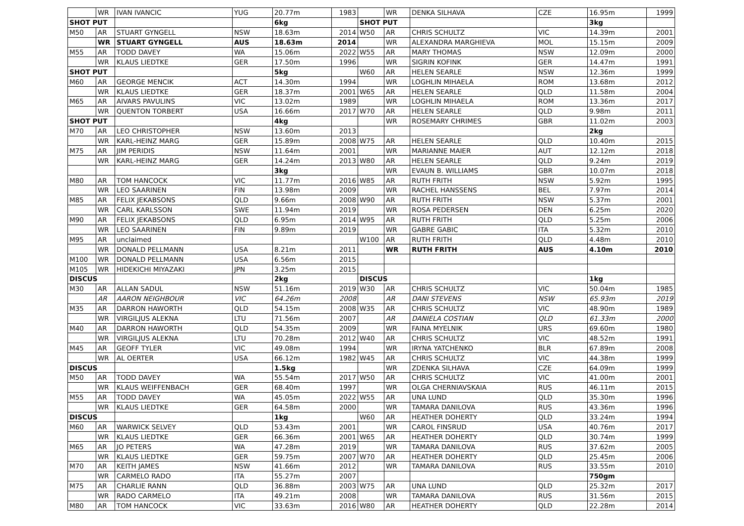| | WR | IVAN IVANCIC | YUG | 20.77m | 1983 | | WR | DENKA SILHAVA | CZE | 16.95m | 1999 |
| SHOT PUT | | | | 6kg | | SHOT PUT | | | | 3kg | |
| M50 | AR | STUART GYNGELL | NSW | 18.63m | 2014 | W50 | AR | CHRIS SCHULTZ | VIC | 14.39m | 2001 |
| | WR | STUART GYNGELL | AUS | 18.63m | 2014 | | WR | ALEXANDRA MARGHIEVA | MOL | 15.15m | 2009 |
| M55 | AR | TODD DAVEY | WA | 15.06m | 2022 | W55 | AR | MARY THOMAS | NSW | 12.09m | 2000 |
| | WR | KLAUS LIEDTKE | GER | 17.50m | 1996 | | WR | SIGRIN KOFINK | GER | 14.47m | 1991 |
| SHOT PUT | | | | 5kg | | W60 | AR | HELEN SEARLE | NSW | 12.36m | 1999 |
| M60 | AR | GEORGE MENCIK | ACT | 14.30m | 1994 | | WR | LOGHLIN MIHAELA | ROM | 13.68m | 2012 |
| | WR | KLAUS LIEDTKE | GER | 18.37m | 2001 | W65 | AR | HELEN SEARLE | QLD | 11.58m | 2004 |
| M65 | AR | AIVARS PAVULINS | VIC | 13.02m | 1989 | | WR | LOGHLIN MIHAELA | ROM | 13.36m | 2017 |
| | WR | QUENTON TORBERT | USA | 16.66m | 2017 | W70 | AR | HELEN SEARLE | QLD | 9.98m | 2011 |
| SHOT PUT | | | | 4kg | | | WR | ROSEMARY CHRIMES | GBR | 11.02m | 2003 |
| M70 | AR | LEO CHRISTOPHER | NSW | 13.60m | 2013 | | | | | 2kg | |
| | WR | KARL-HEINZ MARG | GER | 15.89m | 2008 | W75 | AR | HELEN SEARLE | QLD | 10.40m | 2015 |
| M75 | AR | JIM PERIDIS | NSW | 11.64m | 2001 | | WR | MARIANNE MAIER | AUT | 12.12m | 2018 |
| | WR | KARL-HEINZ MARG | GER | 14.24m | 2013 | W80 | AR | HELEN SEARLE | QLD | 9.24m | 2019 |
| | | | | 3kg | | | WR | EVAUN B. WILLIAMS | GBR | 10.07m | 2018 |
| M80 | AR | TOM HANCOCK | VIC | 11.77m | 2016 | W85 | AR | RUTH FRITH | NSW | 5.92m | 1995 |
| | WR | LEO SAARINEN | FIN | 13.98m | 2009 | | WR | RACHEL HANSSENS | BEL | 7.97m | 2014 |
| M85 | AR | FELIX JEKABSONS | QLD | 9.66m | 2008 | W90 | AR | RUTH FRITH | NSW | 5.37m | 2001 |
| | WR | CARL KARLSSON | SWE | 11.94m | 2019 | | WR | ROSA PEDERSEN | DEN | 6.25m | 2020 |
| M90 | AR | FELIX JEKABSONS | QLD | 6.95m | 2014 | W95 | AR | RUTH FRITH | QLD | 5.25m | 2006 |
| | WR | LEO SAARINEN | FIN | 9.89m | 2019 | | WR | GABRE GABIC | ITA | 5.32m | 2010 |
| M95 | AR | unclaimed | | | | W100 | AR | RUTH FRITH | QLD | 4.48m | 2010 |
| | WR | DONALD PELLMANN | USA | 8.21m | 2011 | | WR | RUTH FRITH | AUS | 4.10m | 2010 |
| M100 | WR | DONALD PELLMANN | USA | 6.56m | 2015 | | | | | | |
| M105 | WR | HIDEKICHI MIYAZAKI | JPN | 3.25m | 2015 | | | | | | |
| DISCUS | | | | 2kg | | DISCUS | | | | 1kg | |
| M30 | AR | ALLAN SADUL | NSW | 51.16m | 2019 | W30 | AR | CHRIS SCHULTZ | VIC | 50.04m | 1985 |
| | AR | AARON NEIGHBOUR | VIC | 64.26m | 2008 | | AR | DANI STEVENS | NSW | 65.93m | 2019 |
| M35 | AR | DARRON HAWORTH | QLD | 54.15m | 2008 | W35 | AR | CHRIS SCHULTZ | VIC | 48.90m | 1989 |
| | WR | VIRGILJUS ALEKNA | LTU | 71.56m | 2007 | | AR | DANIELA COSTIAN | QLD | 61.33m | 2000 |
| M40 | AR | DARRON HAWORTH | QLD | 54.35m | 2009 | | WR | FAINA MYELNIK | URS | 69.60m | 1980 |
| | WR | VIRGILJUS ALEKNA | LTU | 70.28m | 2012 | W40 | AR | CHRIS SCHULTZ | VIC | 48.52m | 1991 |
| M45 | AR | GEOFF TYLER | VIC | 49.08m | 1994 | | WR | IRYNA YATCHENKO | BLR | 67.89m | 2008 |
| | WR | AL OERTER | USA | 66.12m | 1982 | W45 | AR | CHRIS SCHULTZ | VIC | 44.38m | 1999 |
| DISCUS | | | | 1.5kg | | | WR | ZDENKA SILHAVA | CZE | 64.09m | 1999 |
| M50 | AR | TODD DAVEY | WA | 55.54m | 2017 | W50 | AR | CHRIS SCHULTZ | VIC | 41.00m | 2001 |
| | WR | KLAUS WEIFFENBACH | GER | 68.40m | 1997 | | WR | OLGA CHERNIAVSKAIA | RUS | 46.11m | 2015 |
| M55 | AR | TODD DAVEY | WA | 45.05m | 2022 | W55 | AR | UNA LUND | QLD | 35.30m | 1996 |
| | WR | KLAUS LIEDTKE | GER | 64.58m | 2000 | | WR | TAMARA DANILOVA | RUS | 43.36m | 1996 |
| DISCUS | | | | 1kg | | W60 | AR | HEATHER DOHERTY | QLD | 33.24m | 1994 |
| M60 | AR | WARWICK SELVEY | QLD | 53.43m | 2001 | | WR | CAROL FINSRUD | USA | 40.76m | 2017 |
| | WR | KLAUS LIEDTKE | GER | 66.36m | 2001 | W65 | AR | HEATHER DOHERTY | QLD | 30.74m | 1999 |
| M65 | AR | JO PETERS | WA | 47.28m | 2019 | | WR | TAMARA DANILOVA | RUS | 37.62m | 2005 |
| | WR | KLAUS LIEDTKE | GER | 59.75m | 2007 | W70 | AR | HEATHER DOHERTY | QLD | 25.45m | 2006 |
| M70 | AR | KEITH JAMES | NSW | 41.66m | 2012 | | WR | TAMARA DANILOVA | RUS | 33.55m | 2010 |
| | WR | CARMELO RADO | ITA | 55.27m | 2007 | | | | | 750gm | |
| M75 | AR | CHARLIE RANN | QLD | 36.88m | 2003 | W75 | AR | UNA LUND | QLD | 25.32m | 2017 |
| | WR | RADO CARMELO | ITA | 49.21m | 2008 | | WR | TAMARA DANILOVA | RUS | 31.56m | 2015 |
| M80 | AR | TOM HANCOCK | VIC | 33.63m | 2016 | W80 | AR | HEATHER DOHERTY | QLD | 22.28m | 2014 |